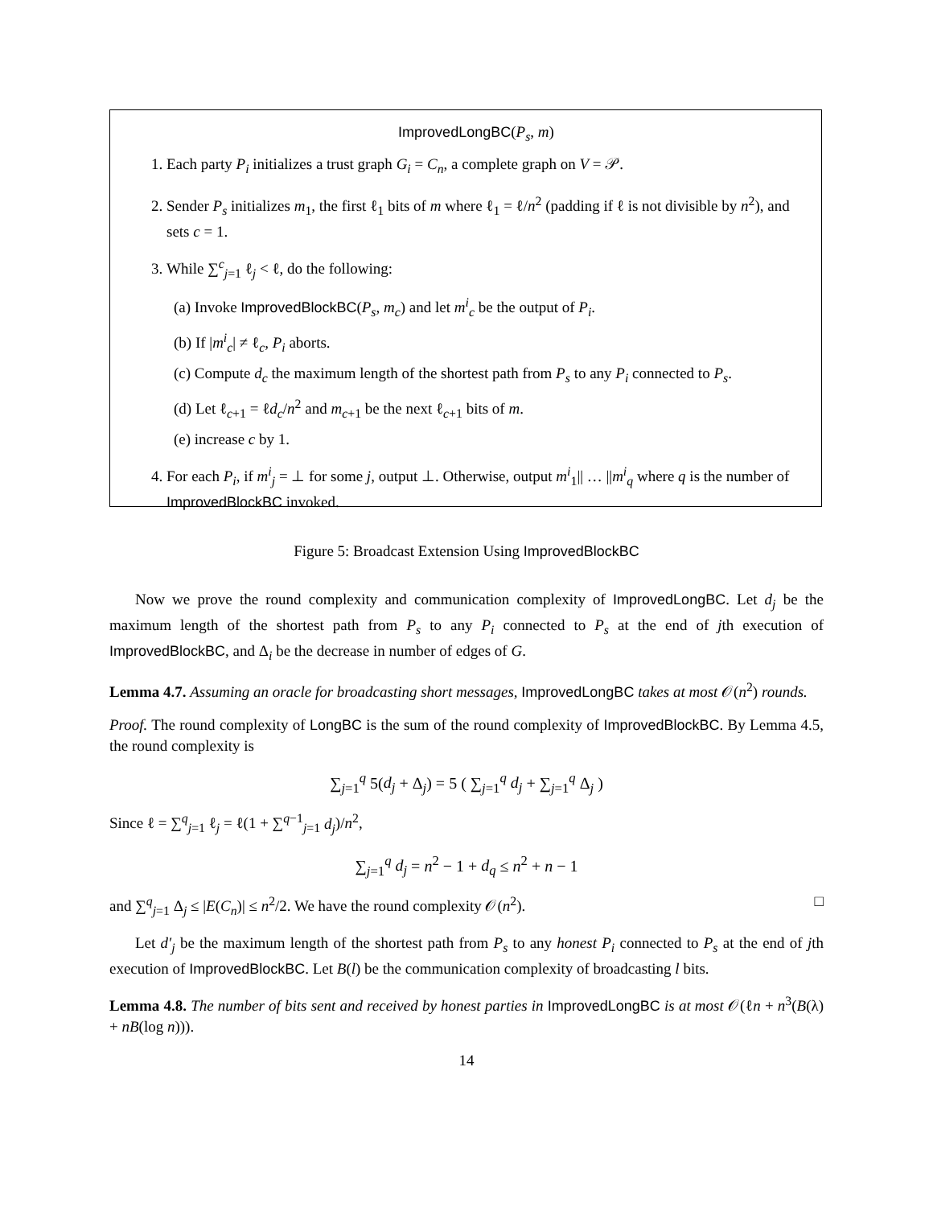ImprovedLongBC(P<sub>s</sub>, m)
1. Each party P<sub>i</sub> initializes a trust graph G<sub>i</sub> = C<sub>n</sub>, a complete graph on V = 𝒫.
2. Sender P<sub>s</sub> initializes m<sub>1</sub>, the first ℓ<sub>1</sub> bits of m where ℓ<sub>1</sub> = ℓ/n<sup>2</sup> (padding if ℓ is not divisible by n<sup>2</sup>), and sets c = 1.
3. While ∑<sup>c</sup><sub>j=1</sub> ℓ<sub>j</sub> < ℓ, do the following:
(a) Invoke ImprovedBlockBC(P<sub>s</sub>, m<sub>c</sub>) and let m<sup>i</sup><sub>c</sub> be the output of P<sub>i</sub>.
(b) If |m<sup>i</sup><sub>c</sub>| ≠ ℓ<sub>c</sub>, P<sub>i</sub> aborts.
(c) Compute d<sub>c</sub> the maximum length of the shortest path from P<sub>s</sub> to any P<sub>i</sub> connected to P<sub>s</sub>.
(d) Let ℓ<sub>c+1</sub> = ℓd<sub>c</sub>/n<sup>2</sup> and m<sub>c+1</sub> be the next ℓ<sub>c+1</sub> bits of m.
(e) increase c by 1.
4. For each P<sub>i</sub>, if m<sup>i</sup><sub>j</sub> = ⊥ for some j, output ⊥. Otherwise, output m<sup>i</sup><sub>1</sub>|| … ||m<sup>i</sup><sub>q</sub> where q is the number of ImprovedBlockBC invoked.
Figure 5: Broadcast Extension Using ImprovedBlockBC
Now we prove the round complexity and communication complexity of ImprovedLongBC. Let d<sub>j</sub> be the maximum length of the shortest path from P<sub>s</sub> to any P<sub>i</sub> connected to P<sub>s</sub> at the end of jth execution of ImprovedBlockBC, and Δ<sub>i</sub> be the decrease in number of edges of G.
Lemma 4.7. Assuming an oracle for broadcasting short messages, ImprovedLongBC takes at most 𝒪(n<sup>2</sup>) rounds.
Proof. The round complexity of LongBC is the sum of the round complexity of ImprovedBlockBC. By Lemma 4.5, the round complexity is
∑<sub>j=1</sub><sup>q</sup> 5(d<sub>j</sub> + Δ<sub>j</sub>) = 5 ( ∑<sub>j=1</sub><sup>q</sup> d<sub>j</sub> + ∑<sub>j=1</sub><sup>q</sup> Δ<sub>j</sub> )
Since ℓ = ∑<sup>q</sup><sub>j=1</sub> ℓ<sub>j</sub> = ℓ(1 + ∑<sup>q−1</sup><sub>j=1</sub> d<sub>j</sub>)/n<sup>2</sup>,
∑<sub>j=1</sub><sup>q</sup> d<sub>j</sub> = n<sup>2</sup> − 1 + d<sub>q</sub> ≤ n<sup>2</sup> + n − 1
and ∑<sup>q</sup><sub>j=1</sub> Δ<sub>j</sub> ≤ |E(C<sub>n</sub>)| ≤ n<sup>2</sup>/2. We have the round complexity 𝒪(n<sup>2</sup>). □
Let d′<sub>j</sub> be the maximum length of the shortest path from P<sub>s</sub> to any honest P<sub>i</sub> connected to P<sub>s</sub> at the end of jth execution of ImprovedBlockBC. Let B(l) be the communication complexity of broadcasting l bits.
Lemma 4.8. The number of bits sent and received by honest parties in ImprovedLongBC is at most 𝒪(ℓn + n<sup>3</sup>(B(λ) + nB(log n))).
14